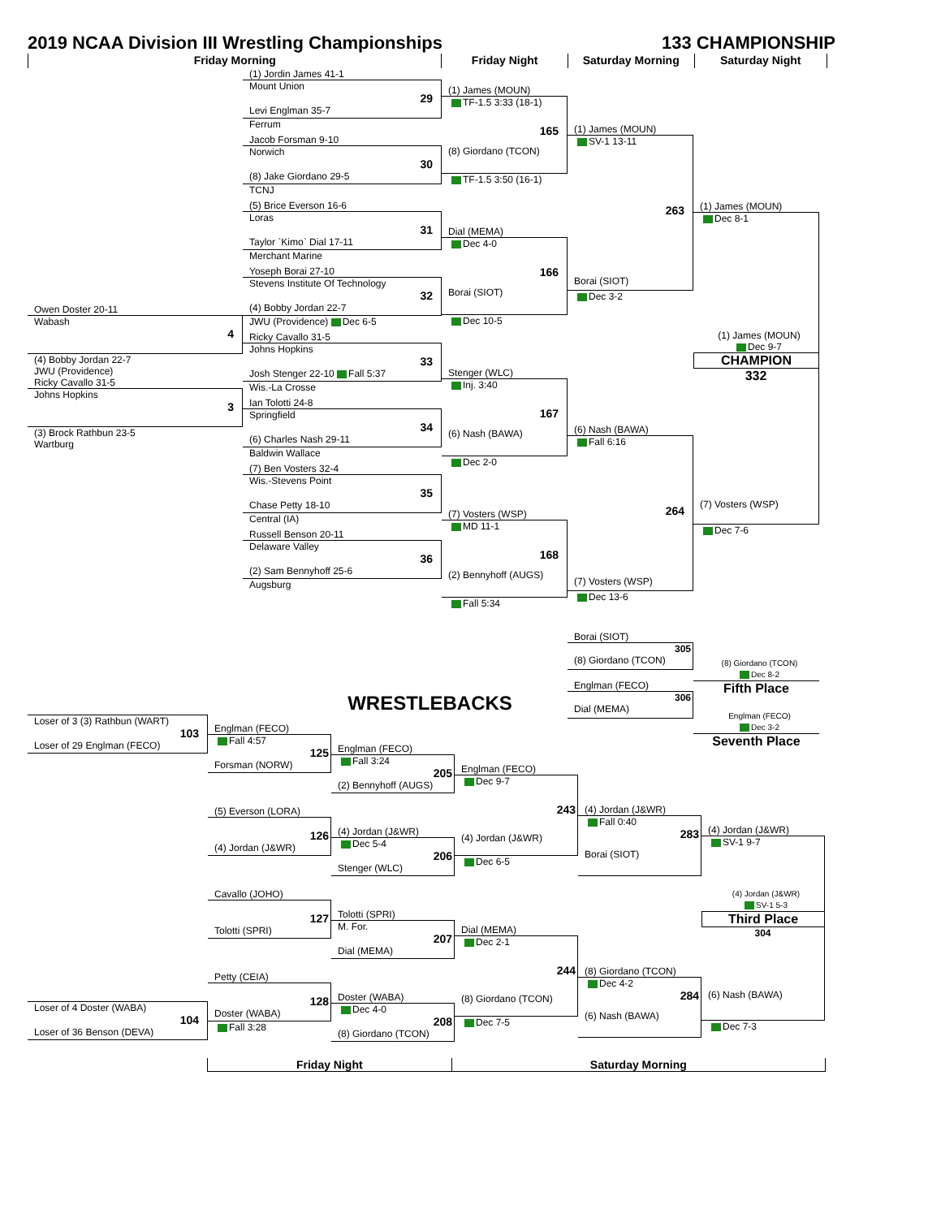2019 NCAA Division III Wrestling Championships
133 CHAMPIONSHIP
Friday Morning Friday Night Saturday Morning Saturday Night
Owen Doster 20-11
Wabash
4
(4) Bobby Jordan 22-7
JWU (Providence)
Ricky Cavallo 31-5
Johns Hopkins
3
(3) Brock Rathbun 23-5
Wartburg
(1) Jordin James 41-1
Mount Union
29
Levi Englman 35-7
Ferrum
Jacob Forsman 9-10
Norwich
30
(8) Jake Giordano 29-5
TCNJ
(5) Brice Everson 16-6
Loras
31
Taylor `Kimo` Dial 17-11
Merchant Marine
Yoseph Borai 27-10
Stevens Institute Of Technology
32
(4) Bobby Jordan 22-7
JWU (Providence) Dec 6-5
Ricky Cavallo 31-5
Johns Hopkins
33
Josh Stenger 22-10 Fall 5:37
Wis.-La Crosse
Ian Tolotti 24-8
Springfield
34
(6) Charles Nash 29-11
Baldwin Wallace
(7) Ben Vosters 32-4
Wis.-Stevens Point
35
Chase Petty 18-10
Central (IA)
Russell Benson 20-11
Delaware Valley
36
(2) Sam Bennyhoff 25-6
Augsburg
(1) James (MOUN)
TF-1.5 3:33 (18-1)
165
(8) Giordano (TCON)
TF-1.5 3:50 (16-1)
Dial (MEMA)
Dec 4-0
166
Borai (SIOT)
Dec 10-5
Stenger (WLC)
Inj. 3:40
167
(6) Nash (BAWA)
Dec 2-0
(7) Vosters (WSP)
MD 11-1
168
(2) Bennyhoff (AUGS)
Fall 5:34
(1) James (MOUN)
SV-1 13-11
263
Borai (SIOT)
Dec 3-2
(6) Nash (BAWA)
Fall 6:16
264
(7) Vosters (WSP)
Dec 13-6
Borai (SIOT)
305
(8) Giordano (TCON)
Englman (FECO)
306
Dial (MEMA)
(1) James (MOUN)
Dec 8-1
(1) James (MOUN)
Dec 9-7
CHAMPION
332
(7) Vosters (WSP)
Dec 7-6
(8) Giordano (TCON)
Dec 8-2
Fifth Place
Englman (FECO)
Dec 3-2
Seventh Place
WRESTLEBACKS
Loser of 3 (3) Rathbun (WART)
103
Loser of 29 Englman (FECO)
Loser of 4 Doster (WABA)
104
Loser of 36 Benson (DEVA)
Englman (FECO)
Fall 4:57
125
Forsman (NORW)
(5) Everson (LORA)
126
(4) Jordan (J&WR)
Cavallo (JOHO)
127
Tolotti (SPRI)
Petty (CEIA)
128
Doster (WABA)
Fall 3:28
Englman (FECO)
Fall 3:24
205
(2) Bennyhoff (AUGS)
(4) Jordan (J&WR)
Dec 5-4
206
Stenger (WLC)
Tolotti (SPRI)
M. For.
207
Dial (MEMA)
Doster (WABA)
Dec 4-0
208
(8) Giordano (TCON)
Englman (FECO)
Dec 9-7
243
(4) Jordan (J&WR)
Dec 6-5
Dial (MEMA)
Dec 2-1
244
(8) Giordano (TCON)
Dec 7-5
(4) Jordan (J&WR)
Fall 0:40
283
Borai (SIOT)
(8) Giordano (TCON)
Dec 4-2
284
(6) Nash (BAWA)
(4) Jordan (J&WR)
SV-1 9-7
(4) Jordan (J&WR)
SV-1 5-3
Third Place
304
(6) Nash (BAWA)
Dec 7-3
Friday Night Saturday Morning